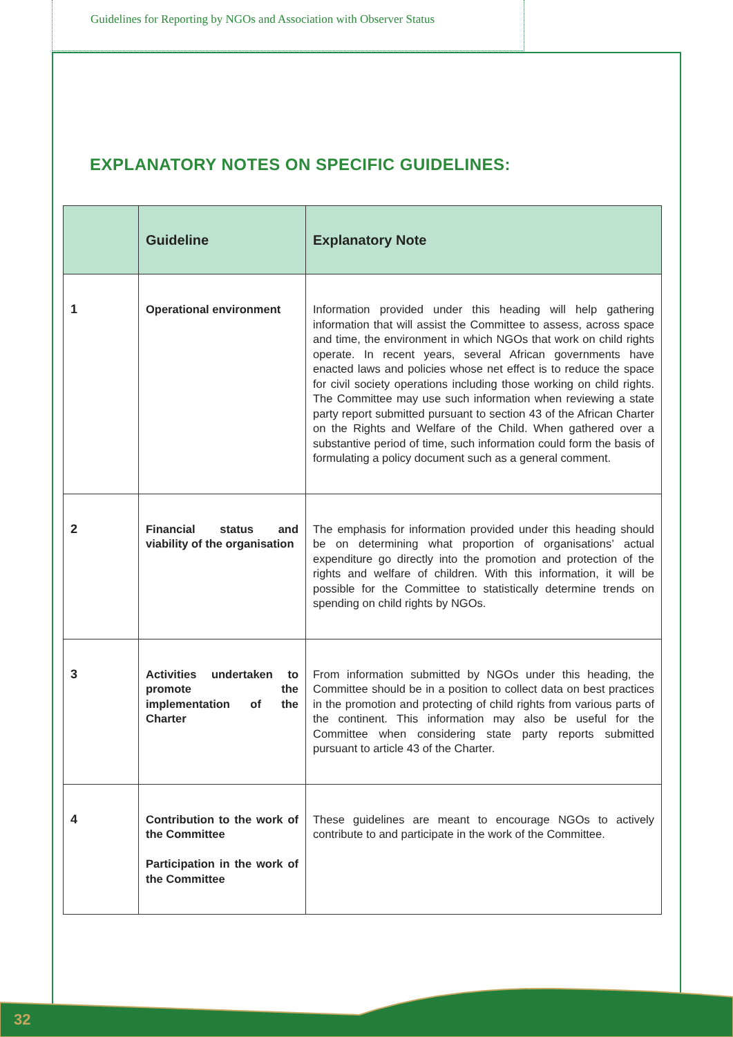Guidelines for Reporting by NGOs and Association with Observer Status
EXPLANATORY NOTES ON SPECIFIC GUIDELINES:
| | Guideline | Explanatory Note |
| --- | --- | --- |
| 1 | Operational environment | Information provided under this heading will help gathering information that will assist the Committee to assess, across space and time, the environment in which NGOs that work on child rights operate. In recent years, several African governments have enacted laws and policies whose net effect is to reduce the space for civil society operations including those working on child rights. The Committee may use such information when reviewing a state party report submitted pursuant to section 43 of the African Charter on the Rights and Welfare of the Child. When gathered over a substantive period of time, such information could form the basis of formulating a policy document such as a general comment. |
| 2 | Financial status and viability of the organisation | The emphasis for information provided under this heading should be on determining what proportion of organisations’ actual expenditure go directly into the promotion and protection of the rights and welfare of children. With this information, it will be possible for the Committee to statistically determine trends on spending on child rights by NGOs. |
| 3 | Activities undertaken to promote the implementation of the Charter | From information submitted by NGOs under this heading, the Committee should be in a position to collect data on best practices in the promotion and protecting of child rights from various parts of the continent. This information may also be useful for the Committee when considering state party reports submitted pursuant to article 43 of the Charter. |
| 4 | Contribution to the work of the Committee Participation in the work of the Committee | These guidelines are meant to encourage NGOs to actively contribute to and participate in the work of the Committee. |
32